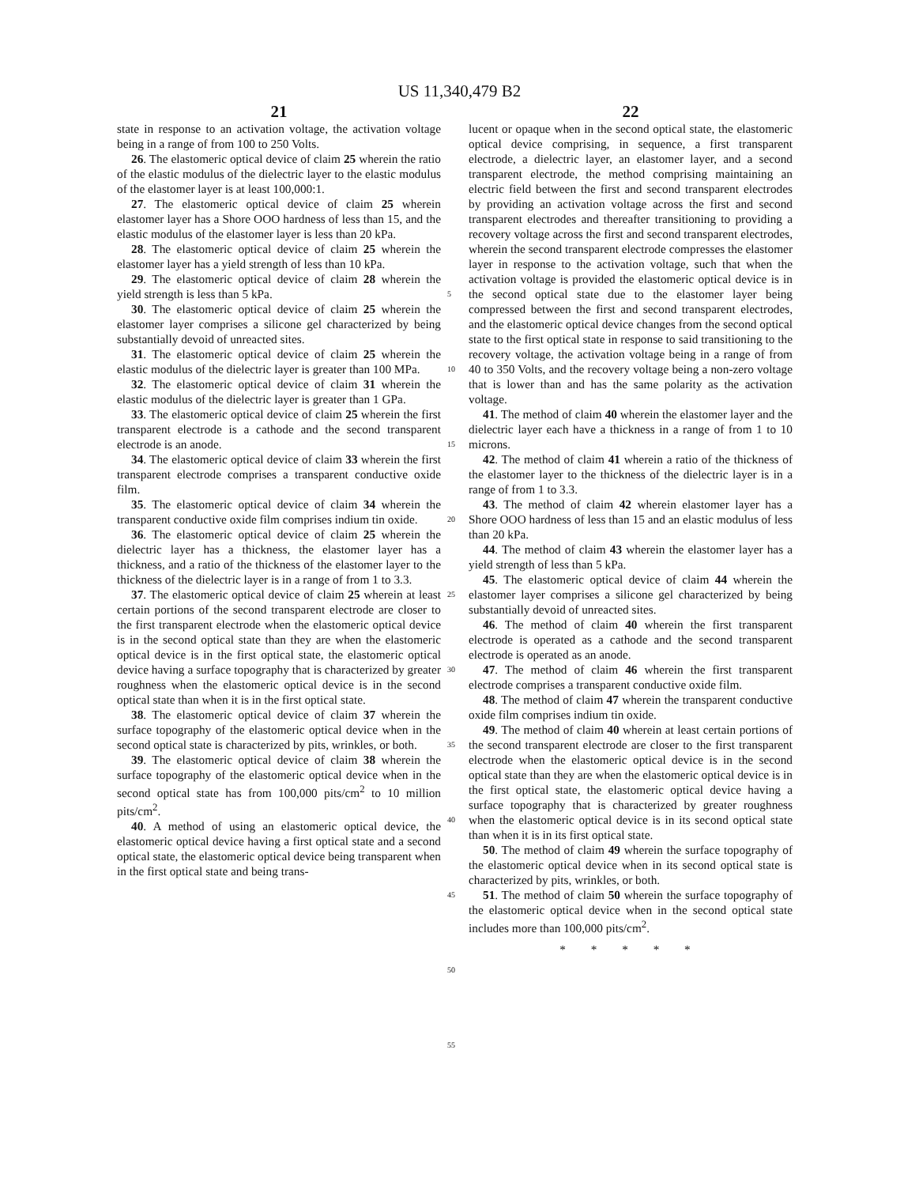US 11,340,479 B2
21
state in response to an activation voltage, the activation voltage being in a range of from 100 to 250 Volts.
26. The elastomeric optical device of claim 25 wherein the ratio of the elastic modulus of the dielectric layer to the elastic modulus of the elastomer layer is at least 100,000:1.
27. The elastomeric optical device of claim 25 wherein elastomer layer has a Shore OOO hardness of less than 15, and the elastic modulus of the elastomer layer is less than 20 kPa.
28. The elastomeric optical device of claim 25 wherein the elastomer layer has a yield strength of less than 10 kPa.
29. The elastomeric optical device of claim 28 wherein the yield strength is less than 5 kPa.
30. The elastomeric optical device of claim 25 wherein the elastomer layer comprises a silicone gel characterized by being substantially devoid of unreacted sites.
31. The elastomeric optical device of claim 25 wherein the elastic modulus of the dielectric layer is greater than 100 MPa.
32. The elastomeric optical device of claim 31 wherein the elastic modulus of the dielectric layer is greater than 1 GPa.
33. The elastomeric optical device of claim 25 wherein the first transparent electrode is a cathode and the second transparent electrode is an anode.
34. The elastomeric optical device of claim 33 wherein the first transparent electrode comprises a transparent conductive oxide film.
35. The elastomeric optical device of claim 34 wherein the transparent conductive oxide film comprises indium tin oxide.
36. The elastomeric optical device of claim 25 wherein the dielectric layer has a thickness, the elastomer layer has a thickness, and a ratio of the thickness of the elastomer layer to the thickness of the dielectric layer is in a range of from 1 to 3.3.
37. The elastomeric optical device of claim 25 wherein at least certain portions of the second transparent electrode are closer to the first transparent electrode when the elastomeric optical device is in the second optical state than they are when the elastomeric optical device is in the first optical state, the elastomeric optical device having a surface topography that is characterized by greater roughness when the elastomeric optical device is in the second optical state than when it is in the first optical state.
38. The elastomeric optical device of claim 37 wherein the surface topography of the elastomeric optical device when in the second optical state is characterized by pits, wrinkles, or both.
39. The elastomeric optical device of claim 38 wherein the surface topography of the elastomeric optical device when in the second optical state has from 100,000 pits/cm<sup>2</sup> to 10 million pits/cm<sup>2</sup>.
40. A method of using an elastomeric optical device, the elastomeric optical device having a first optical state and a second optical state, the elastomeric optical device being transparent when in the first optical state and being trans-
5
10
15
20
25
30
35
40
45
50
55
22
lucent or opaque when in the second optical state, the elastomeric optical device comprising, in sequence, a first transparent electrode, a dielectric layer, an elastomer layer, and a second transparent electrode, the method comprising maintaining an electric field between the first and second transparent electrodes by providing an activation voltage across the first and second transparent electrodes and thereafter transitioning to providing a recovery voltage across the first and second transparent electrodes, wherein the second transparent electrode compresses the elastomer layer in response to the activation voltage, such that when the activation voltage is provided the elastomeric optical device is in the second optical state due to the elastomer layer being compressed between the first and second transparent electrodes, and the elastomeric optical device changes from the second optical state to the first optical state in response to said transitioning to the recovery voltage, the activation voltage being in a range of from 40 to 350 Volts, and the recovery voltage being a non-zero voltage that is lower than and has the same polarity as the activation voltage.
41. The method of claim 40 wherein the elastomer layer and the dielectric layer each have a thickness in a range of from 1 to 10 microns.
42. The method of claim 41 wherein a ratio of the thickness of the elastomer layer to the thickness of the dielectric layer is in a range of from 1 to 3.3.
43. The method of claim 42 wherein elastomer layer has a Shore OOO hardness of less than 15 and an elastic modulus of less than 20 kPa.
44. The method of claim 43 wherein the elastomer layer has a yield strength of less than 5 kPa.
45. The elastomeric optical device of claim 44 wherein the elastomer layer comprises a silicone gel characterized by being substantially devoid of unreacted sites.
46. The method of claim 40 wherein the first transparent electrode is operated as a cathode and the second transparent electrode is operated as an anode.
47. The method of claim 46 wherein the first transparent electrode comprises a transparent conductive oxide film.
48. The method of claim 47 wherein the transparent conductive oxide film comprises indium tin oxide.
49. The method of claim 40 wherein at least certain portions of the second transparent electrode are closer to the first transparent electrode when the elastomeric optical device is in the second optical state than they are when the elastomeric optical device is in the first optical state, the elastomeric optical device having a surface topography that is characterized by greater roughness when the elastomeric optical device is in its second optical state than when it is in its first optical state.
50. The method of claim 49 wherein the surface topography of the elastomeric optical device when in its second optical state is characterized by pits, wrinkles, or both.
51. The method of claim 50 wherein the surface topography of the elastomeric optical device when in the second optical state includes more than 100,000 pits/cm<sup>2</sup>.
* * * * *